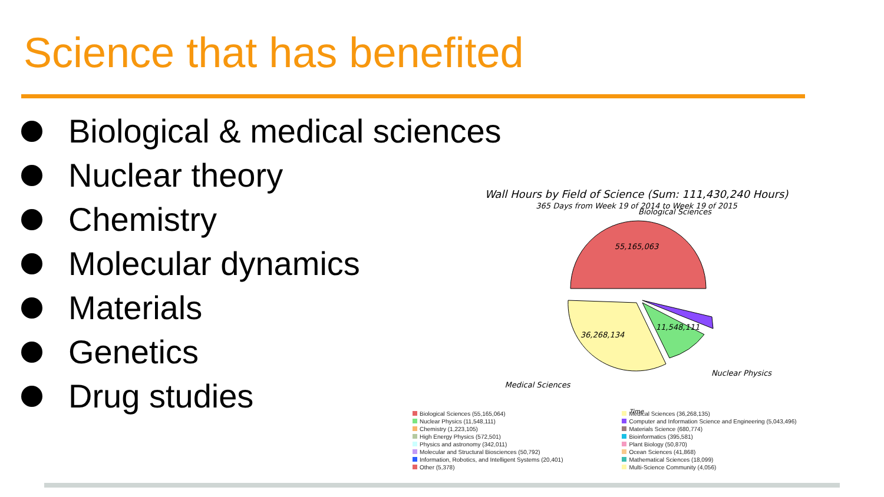Science that has benefited
Biological & medical sciences
Nuclear theory
Chemistry
Molecular dynamics
Materials
Genetics
Drug studies
Wall Hours by Field of Science (Sum: 111,430,240 Hours)
365 Days from Week 19 of 2014 to Week 19 of 2015
Biological Sciences
55,165,063
36,268,134
11,548,111
Nuclear Physics
Medical Sciences
Time
Biological Sciences (55,165,064)
Nuclear Physics (11,548,111)
Chemistry (1,223,105)
High Energy Physics (572,501)
Physics and astronomy (342,011)
Molecular and Structural Biosciences (50,792)
Information, Robotics, and Intelligent Systems (20,401)
Other (5,378)
Medical Sciences (36,268,135)
Computer and Information Science and Engineering (5,043,496)
Materials Science (680,774)
Bioinformatics (395,581)
Plant Biology (50,870)
Ocean Sciences (41,868)
Mathematical Sciences (18,099)
Multi-Science Community (4,056)